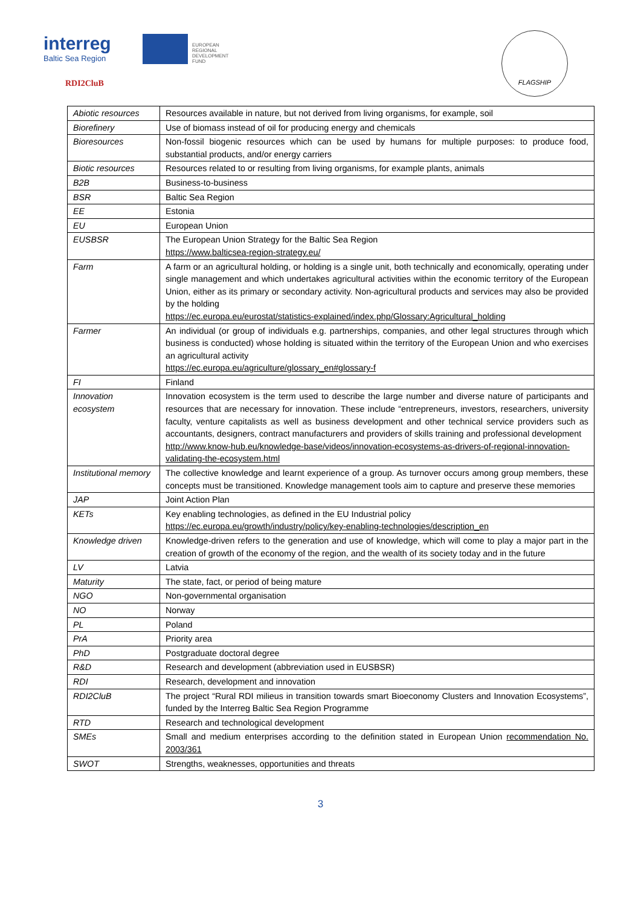interreg
Baltic Sea Region
EUROPEAN
REGIONAL
DEVELOPMENT
FUND
RDI2CluB
FLAGSHIP
| Abiotic resources | Resources available in nature, but not derived from living organisms, for example, soil |
| Biorefinery | Use of biomass instead of oil for producing energy and chemicals |
| Bioresources | Non-fossil biogenic resources which can be used by humans for multiple purposes: to produce food, substantial products, and/or energy carriers |
| Biotic resources | Resources related to or resulting from living organisms, for example plants, animals |
| B2B | Business-to-business |
| BSR | Baltic Sea Region |
| EE | Estonia |
| EU | European Union |
| EUSBSR | The European Union Strategy for the Baltic Sea Region https://www.balticsea-region-strategy.eu/ |
| Farm | A farm or an agricultural holding, or holding is a single unit, both technically and economically, operating under single management and which undertakes agricultural activities within the economic territory of the European Union, either as its primary or secondary activity. Non-agricultural products and services may also be provided by the holding https://ec.europa.eu/eurostat/statistics-explained/index.php/Glossary:Agricultural_holding |
| Farmer | An individual (or group of individuals e.g. partnerships, companies, and other legal structures through which business is conducted) whose holding is situated within the territory of the European Union and who exercises an agricultural activity https://ec.europa.eu/agriculture/glossary_en#glossary-f |
| FI | Finland |
| Innovation ecosystem | Innovation ecosystem is the term used to describe the large number and diverse nature of participants and resources that are necessary for innovation. These include “entrepreneurs, investors, researchers, university faculty, venture capitalists as well as business development and other technical service providers such as accountants, designers, contract manufacturers and providers of skills training and professional development http://www.know-hub.eu/knowledge-base/videos/innovation-ecosystems-as-drivers-of-regional-innovation-validating-the-ecosystem.html |
| Institutional memory | The collective knowledge and learnt experience of a group. As turnover occurs among group members, these concepts must be transitioned. Knowledge management tools aim to capture and preserve these memories |
| JAP | Joint Action Plan |
| KETs | Key enabling technologies, as defined in the EU Industrial policy https://ec.europa.eu/growth/industry/policy/key-enabling-technologies/description_en |
| Knowledge driven | Knowledge-driven refers to the generation and use of knowledge, which will come to play a major part in the creation of growth of the economy of the region, and the wealth of its society today and in the future |
| LV | Latvia |
| Maturity | The state, fact, or period of being mature |
| NGO | Non-governmental organisation |
| NO | Norway |
| PL | Poland |
| PrA | Priority area |
| PhD | Postgraduate doctoral degree |
| R&D | Research and development (abbreviation used in EUSBSR) |
| RDI | Research, development and innovation |
| RDI2CluB | The project “Rural RDI milieus in transition towards smart Bioeconomy Clusters and Innovation Ecosystems”, funded by the Interreg Baltic Sea Region Programme |
| RTD | Research and technological development |
| SMEs | Small and medium enterprises according to the definition stated in European Union recommendation No. 2003/361 |
| SWOT | Strengths, weaknesses, opportunities and threats |
3